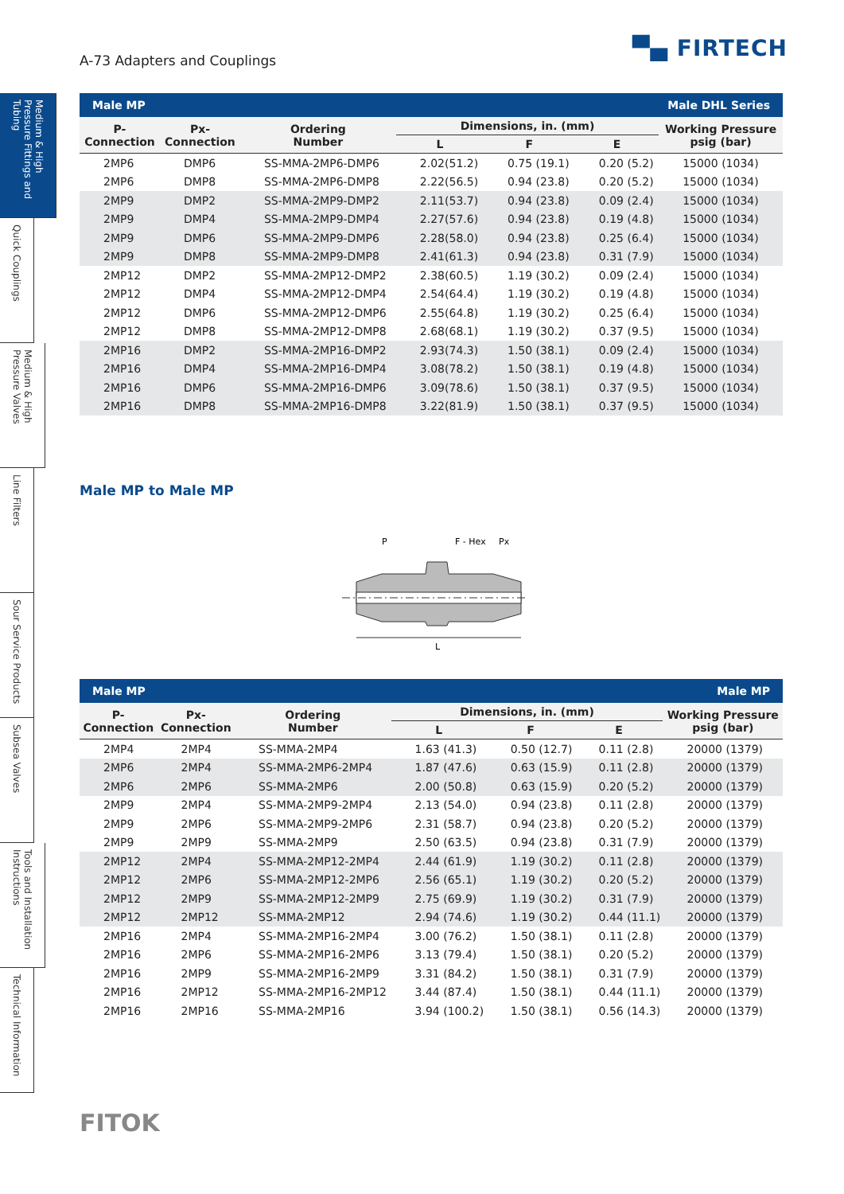A-73 Adapters and Couplings ▀▄ FIRTECH
Medium & High Pressure Fittings and Tubing
Quick Couplings
Medium & High Pressure Valves
Line Filters
Sour Service Products
Subsea Valves
Tools and Installation Instructions
Technical Information
| Male MP | | | Male DHL Series | | | |
| P- Connection | Px- Connection | Ordering Number | Dimensions, in. (mm) | | | Working Pressure psig (bar) |
| | | | L | F | E | |
| 2MP6 | DMP6 | SS-MMA-2MP6-DMP6 | 2.02(51.2) | 0.75 (19.1) | 0.20 (5.2) | 15000 (1034) |
| 2MP6 | DMP8 | SS-MMA-2MP6-DMP8 | 2.22(56.5) | 0.94 (23.8) | 0.20 (5.2) | 15000 (1034) |
| 2MP9 | DMP2 | SS-MMA-2MP9-DMP2 | 2.11(53.7) | 0.94 (23.8) | 0.09 (2.4) | 15000 (1034) |
| 2MP9 | DMP4 | SS-MMA-2MP9-DMP4 | 2.27(57.6) | 0.94 (23.8) | 0.19 (4.8) | 15000 (1034) |
| 2MP9 | DMP6 | SS-MMA-2MP9-DMP6 | 2.28(58.0) | 0.94 (23.8) | 0.25 (6.4) | 15000 (1034) |
| 2MP9 | DMP8 | SS-MMA-2MP9-DMP8 | 2.41(61.3) | 0.94 (23.8) | 0.31 (7.9) | 15000 (1034) |
| 2MP12 | DMP2 | SS-MMA-2MP12-DMP2 | 2.38(60.5) | 1.19 (30.2) | 0.09 (2.4) | 15000 (1034) |
| 2MP12 | DMP4 | SS-MMA-2MP12-DMP4 | 2.54(64.4) | 1.19 (30.2) | 0.19 (4.8) | 15000 (1034) |
| 2MP12 | DMP6 | SS-MMA-2MP12-DMP6 | 2.55(64.8) | 1.19 (30.2) | 0.25 (6.4) | 15000 (1034) |
| 2MP12 | DMP8 | SS-MMA-2MP12-DMP8 | 2.68(68.1) | 1.19 (30.2) | 0.37 (9.5) | 15000 (1034) |
| 2MP16 | DMP2 | SS-MMA-2MP16-DMP2 | 2.93(74.3) | 1.50 (38.1) | 0.09 (2.4) | 15000 (1034) |
| 2MP16 | DMP4 | SS-MMA-2MP16-DMP4 | 3.08(78.2) | 1.50 (38.1) | 0.19 (4.8) | 15000 (1034) |
| 2MP16 | DMP6 | SS-MMA-2MP16-DMP6 | 3.09(78.6) | 1.50 (38.1) | 0.37 (9.5) | 15000 (1034) |
| 2MP16 | DMP8 | SS-MMA-2MP16-DMP8 | 3.22(81.9) | 1.50 (38.1) | 0.37 (9.5) | 15000 (1034) |
Male MP to Male MP
P
F - Hex
Px
L
| Male MP | | | Male MP | | | |
| P- Connection | Px- Connection | Ordering Number | Dimensions, in. (mm) | | | Working Pressure psig (bar) |
| | | | L | F | E | |
| 2MP4 | 2MP4 | SS-MMA-2MP4 | 1.63 (41.3) | 0.50 (12.7) | 0.11 (2.8) | 20000 (1379) |
| 2MP6 | 2MP4 | SS-MMA-2MP6-2MP4 | 1.87 (47.6) | 0.63 (15.9) | 0.11 (2.8) | 20000 (1379) |
| 2MP6 | 2MP6 | SS-MMA-2MP6 | 2.00 (50.8) | 0.63 (15.9) | 0.20 (5.2) | 20000 (1379) |
| 2MP9 | 2MP4 | SS-MMA-2MP9-2MP4 | 2.13 (54.0) | 0.94 (23.8) | 0.11 (2.8) | 20000 (1379) |
| 2MP9 | 2MP6 | SS-MMA-2MP9-2MP6 | 2.31 (58.7) | 0.94 (23.8) | 0.20 (5.2) | 20000 (1379) |
| 2MP9 | 2MP9 | SS-MMA-2MP9 | 2.50 (63.5) | 0.94 (23.8) | 0.31 (7.9) | 20000 (1379) |
| 2MP12 | 2MP4 | SS-MMA-2MP12-2MP4 | 2.44 (61.9) | 1.19 (30.2) | 0.11 (2.8) | 20000 (1379) |
| 2MP12 | 2MP6 | SS-MMA-2MP12-2MP6 | 2.56 (65.1) | 1.19 (30.2) | 0.20 (5.2) | 20000 (1379) |
| 2MP12 | 2MP9 | SS-MMA-2MP12-2MP9 | 2.75 (69.9) | 1.19 (30.2) | 0.31 (7.9) | 20000 (1379) |
| 2MP12 | 2MP12 | SS-MMA-2MP12 | 2.94 (74.6) | 1.19 (30.2) | 0.44 (11.1) | 20000 (1379) |
| 2MP16 | 2MP4 | SS-MMA-2MP16-2MP4 | 3.00 (76.2) | 1.50 (38.1) | 0.11 (2.8) | 20000 (1379) |
| 2MP16 | 2MP6 | SS-MMA-2MP16-2MP6 | 3.13 (79.4) | 1.50 (38.1) | 0.20 (5.2) | 20000 (1379) |
| 2MP16 | 2MP9 | SS-MMA-2MP16-2MP9 | 3.31 (84.2) | 1.50 (38.1) | 0.31 (7.9) | 20000 (1379) |
| 2MP16 | 2MP12 | SS-MMA-2MP16-2MP12 | 3.44 (87.4) | 1.50 (38.1) | 0.44 (11.1) | 20000 (1379) |
| 2MP16 | 2MP16 | SS-MMA-2MP16 | 3.94 (100.2) | 1.50 (38.1) | 0.56 (14.3) | 20000 (1379) |
FITOK